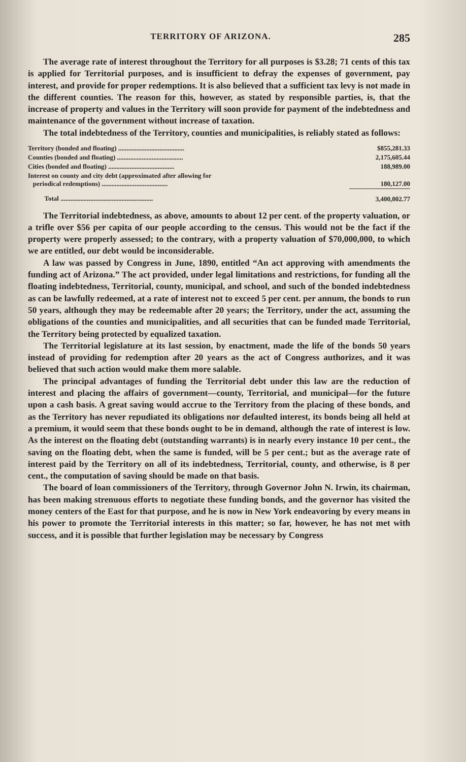TERRITORY OF ARIZONA. 285
The average rate of interest throughout the Territory for all purposes is $3.28; 71 cents of this tax is applied for Territorial purposes, and is insufficient to defray the expenses of government, pay interest, and provide for proper redemptions. It is also believed that a sufficient tax levy is not made in the different counties. The reason for this, however, as stated by responsible parties, is, that the increase of property and values in the Territory will soon provide for payment of the indebtedness and maintenance of the government without increase of taxation.
The total indebtedness of the Territory, counties and municipalities, is reliably stated as follows:
| Territory (bonded and floating) ........................................ | $855,281.33 |
| Counties (bonded and floating) ........................................ | 2,175,605.44 |
| Cities (bonded and floating) ........................................ | 188,989.00 |
| Interest on county and city debt (approximated after allowing for periodical redemptions) ........................................ | 180,127.00 |
| Total ........................................................ | 3,400,002.77 |
The Territorial indebtedness, as above, amounts to about 12 per cent. of the property valuation, or a trifle over $56 per capita of our people according to the census. This would not be the fact if the property were properly assessed; to the contrary, with a property valuation of $70,000,000, to which we are entitled, our debt would be inconsiderable.
A law was passed by Congress in June, 1890, entitled “An act approving with amendments the funding act of Arizona.” The act provided, under legal limitations and restrictions, for funding all the floating indebtedness, Territorial, county, municipal, and school, and such of the bonded indebtedness as can be lawfully redeemed, at a rate of interest not to exceed 5 per cent. per annum, the bonds to run 50 years, although they may be redeemable after 20 years; the Territory, under the act, assuming the obligations of the counties and municipalities, and all securities that can be funded made Territorial, the Territory being protected by equalized taxation.
The Territorial legislature at its last session, by enactment, made the life of the bonds 50 years instead of providing for redemption after 20 years as the act of Congress authorizes, and it was believed that such action would make them more salable.
The principal advantages of funding the Territorial debt under this law are the reduction of interest and placing the affairs of government—county, Territorial, and municipal—for the future upon a cash basis. A great saving would accrue to the Territory from the placing of these bonds, and as the Territory has never repudiated its obligations nor defaulted interest, its bonds being all held at a premium, it would seem that these bonds ought to be in demand, although the rate of interest is low. As the interest on the floating debt (outstanding warrants) is in nearly every instance 10 per cent., the saving on the floating debt, when the same is funded, will be 5 per cent.; but as the average rate of interest paid by the Territory on all of its indebtedness, Territorial, county, and otherwise, is 8 per cent., the computation of saving should be made on that basis.
The board of loan commissioners of the Territory, through Governor John N. Irwin, its chairman, has been making strenuous efforts to negotiate these funding bonds, and the governor has visited the money centers of the East for that purpose, and he is now in New York endeavoring by every means in his power to promote the Territorial interests in this matter; so far, however, he has not met with success, and it is possible that further legislation may be necessary by Congress